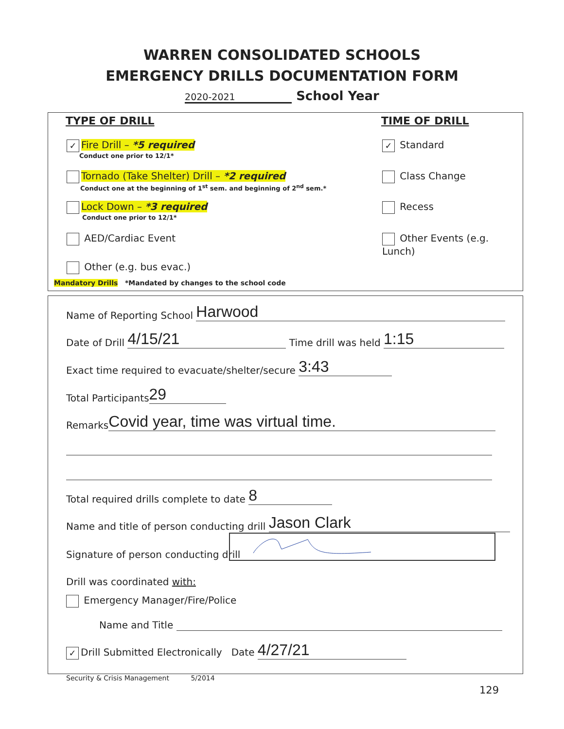WARREN CONSOLIDATED SCHOOLS
EMERGENCY DRILLS DOCUMENTATION FORM
2020-2021 School Year
TYPE OF DRILL TIME OF DRILL
✓ Fire Drill – *5 required
Conduct one prior to 12/1*
Tornado (Take Shelter) Drill – *2 required
Conduct one at the beginning of 1<sup>st</sup> sem. and beginning of 2<sup>nd</sup> sem.*
Lock Down – *3 required
Conduct one prior to 12/1*
AED/Cardiac Event
Other (e.g. bus evac.)
Mandatory Drills *Mandated by changes to the school code
✓ Standard
Class Change
Recess
Other Events (e.g. Lunch)
Name of Reporting School Harwood
Date of Drill 4/15/21 Time drill was held 1:15
Exact time required to evacuate/shelter/secure 3:43
Total Participants 29
Remarks Covid year, time was virtual time.
Total required drills complete to date 8
Name and title of person conducting drill Jason Clark
Signature of person conducting drill
Drill was coordinated with:
Emergency Manager/Fire/Police
Name and Title
✓ Drill Submitted Electronically Date 4/27/21
Security & Crisis Management 5/2014
129